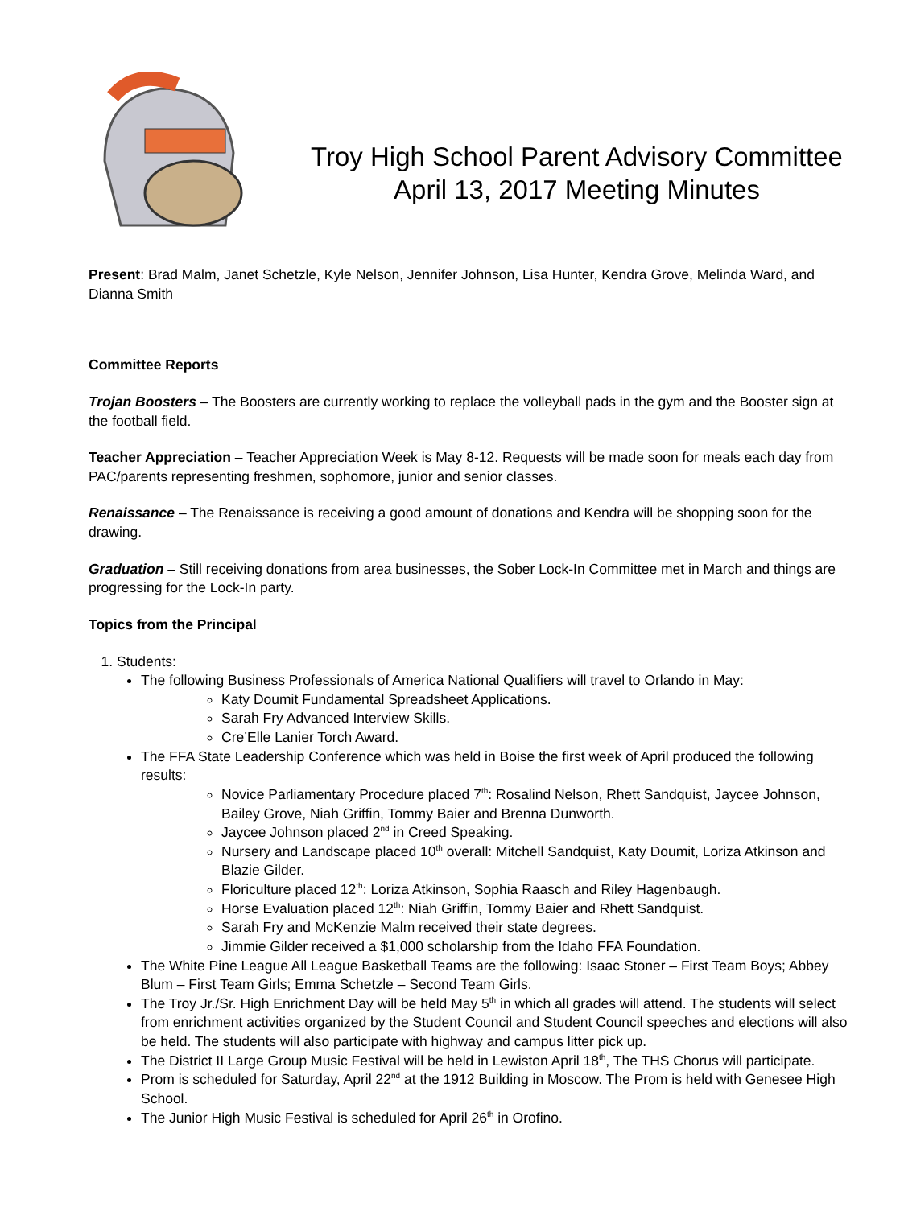Troy High School Parent Advisory Committee
April 13, 2017 Meeting Minutes
Present: Brad Malm, Janet Schetzle, Kyle Nelson, Jennifer Johnson, Lisa Hunter, Kendra Grove, Melinda Ward, and Dianna Smith
Committee Reports
Trojan Boosters – The Boosters are currently working to replace the volleyball pads in the gym and the Booster sign at the football field.
Teacher Appreciation – Teacher Appreciation Week is May 8-12. Requests will be made soon for meals each day from PAC/parents representing freshmen, sophomore, junior and senior classes.
Renaissance – The Renaissance is receiving a good amount of donations and Kendra will be shopping soon for the drawing.
Graduation – Still receiving donations from area businesses, the Sober Lock-In Committee met in March and things are progressing for the Lock-In party.
Topics from the Principal
1. Students:
The following Business Professionals of America National Qualifiers will travel to Orlando in May:
Katy Doumit Fundamental Spreadsheet Applications.
Sarah Fry Advanced Interview Skills.
Cre’Elle Lanier Torch Award.
The FFA State Leadership Conference which was held in Boise the first week of April produced the following results:
Novice Parliamentary Procedure placed 7<sup>th</sup>: Rosalind Nelson, Rhett Sandquist, Jaycee Johnson, Bailey Grove, Niah Griffin, Tommy Baier and Brenna Dunworth.
Jaycee Johnson placed 2<sup>nd</sup> in Creed Speaking.
Nursery and Landscape placed 10<sup>th</sup> overall: Mitchell Sandquist, Katy Doumit, Loriza Atkinson and Blazie Gilder.
Floriculture placed 12<sup>th</sup>: Loriza Atkinson, Sophia Raasch and Riley Hagenbaugh.
Horse Evaluation placed 12<sup>th</sup>: Niah Griffin, Tommy Baier and Rhett Sandquist.
Sarah Fry and McKenzie Malm received their state degrees.
Jimmie Gilder received a $1,000 scholarship from the Idaho FFA Foundation.
The White Pine League All League Basketball Teams are the following: Isaac Stoner – First Team Boys; Abbey Blum – First Team Girls; Emma Schetzle – Second Team Girls.
The Troy Jr./Sr. High Enrichment Day will be held May 5<sup>th</sup> in which all grades will attend. The students will select from enrichment activities organized by the Student Council and Student Council speeches and elections will also be held. The students will also participate with highway and campus litter pick up.
The District II Large Group Music Festival will be held in Lewiston April 18<sup>th</sup>, The THS Chorus will participate.
Prom is scheduled for Saturday, April 22<sup>nd</sup> at the 1912 Building in Moscow. The Prom is held with Genesee High School.
The Junior High Music Festival is scheduled for April 26<sup>th</sup> in Orofino.